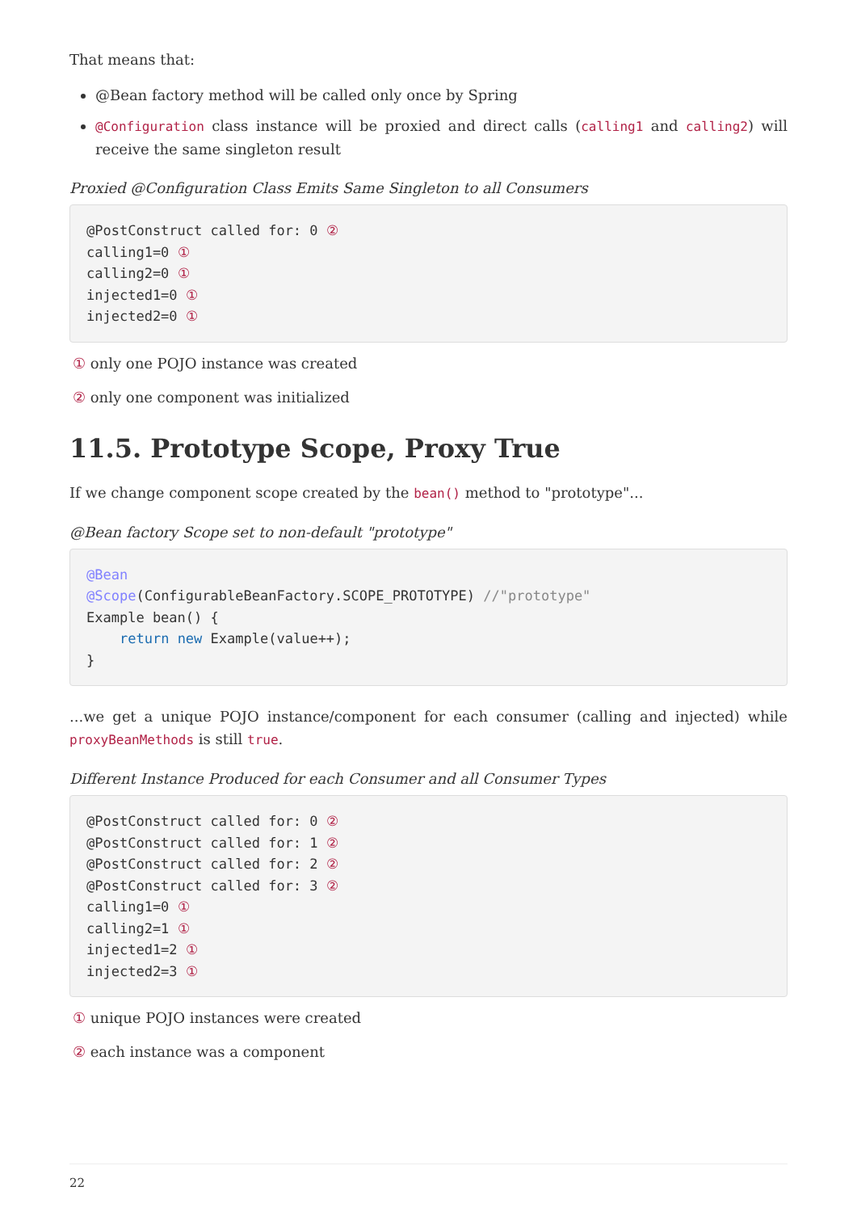That means that:
@Bean factory method will be called only once by Spring
@Configuration class instance will be proxied and direct calls (calling1 and calling2) will receive the same singleton result
Proxied @Configuration Class Emits Same Singleton to all Consumers
@PostConstruct called for: 0 ②
calling1=0 ①
calling2=0 ①
injected1=0 ①
injected2=0 ①
① only one POJO instance was created
② only one component was initialized
11.5. Prototype Scope, Proxy True
If we change component scope created by the bean() method to "prototype"...
@Bean factory Scope set to non-default "prototype"
@Bean
@Scope(ConfigurableBeanFactory.SCOPE_PROTOTYPE) //"prototype"
Example bean() {
    return new Example(value++);
}
...we get a unique POJO instance/component for each consumer (calling and injected) while proxyBeanMethods is still true.
Different Instance Produced for each Consumer and all Consumer Types
@PostConstruct called for: 0 ②
@PostConstruct called for: 1 ②
@PostConstruct called for: 2 ②
@PostConstruct called for: 3 ②
calling1=0 ①
calling2=1 ①
injected1=2 ①
injected2=3 ①
① unique POJO instances were created
② each instance was a component
22